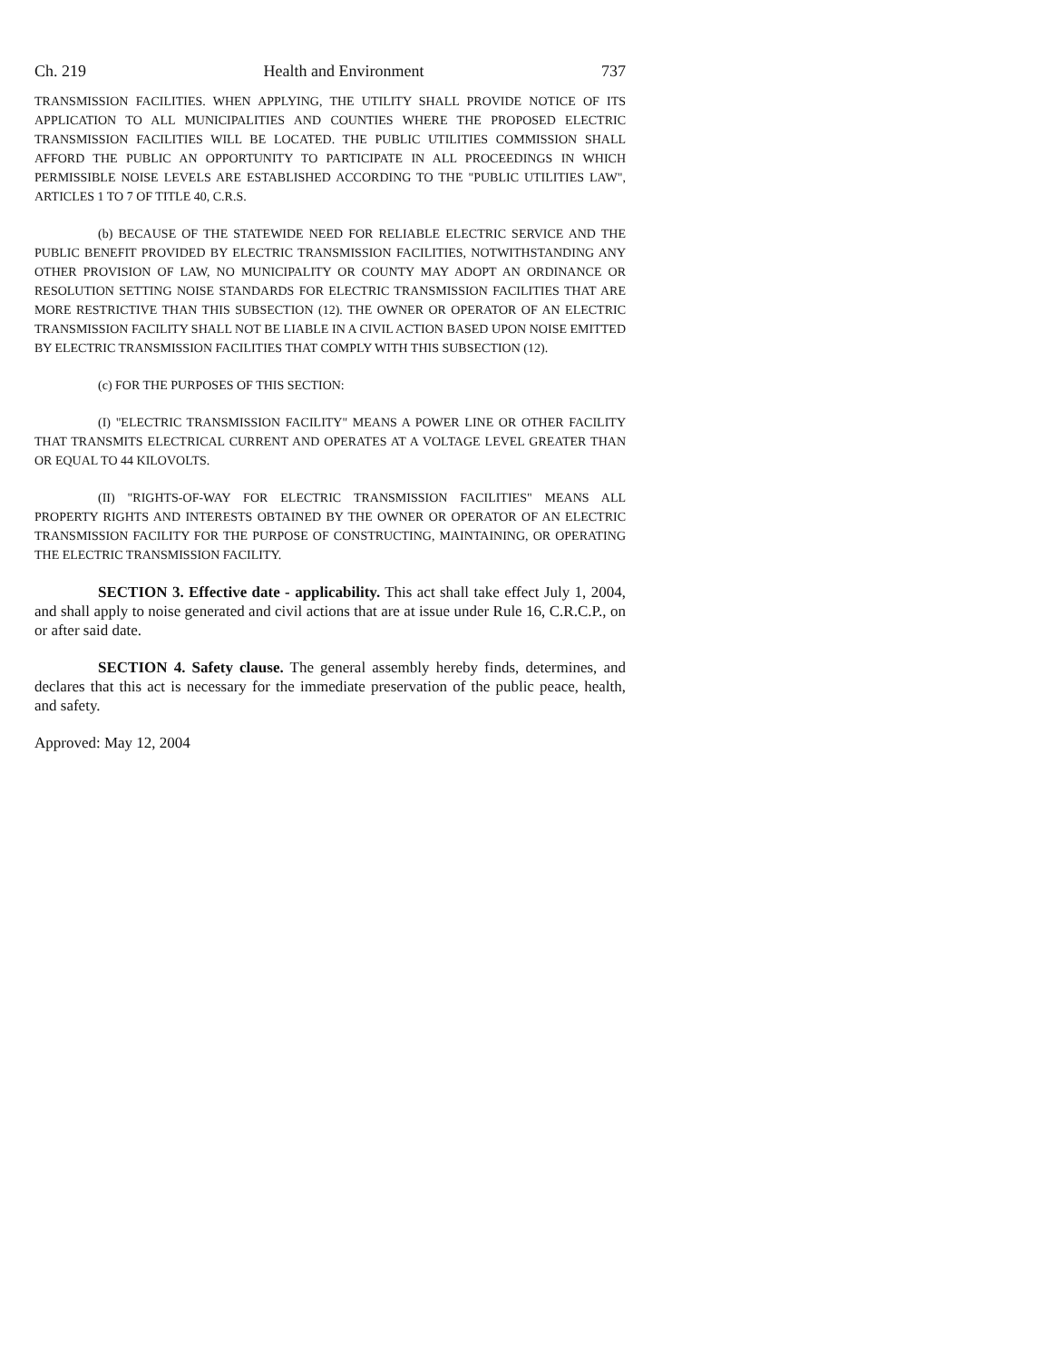Ch. 219 Health and Environment 737
TRANSMISSION FACILITIES. WHEN APPLYING, THE UTILITY SHALL PROVIDE NOTICE OF ITS APPLICATION TO ALL MUNICIPALITIES AND COUNTIES WHERE THE PROPOSED ELECTRIC TRANSMISSION FACILITIES WILL BE LOCATED. THE PUBLIC UTILITIES COMMISSION SHALL AFFORD THE PUBLIC AN OPPORTUNITY TO PARTICIPATE IN ALL PROCEEDINGS IN WHICH PERMISSIBLE NOISE LEVELS ARE ESTABLISHED ACCORDING TO THE "PUBLIC UTILITIES LAW", ARTICLES 1 TO 7 OF TITLE 40, C.R.S.
(b) BECAUSE OF THE STATEWIDE NEED FOR RELIABLE ELECTRIC SERVICE AND THE PUBLIC BENEFIT PROVIDED BY ELECTRIC TRANSMISSION FACILITIES, NOTWITHSTANDING ANY OTHER PROVISION OF LAW, NO MUNICIPALITY OR COUNTY MAY ADOPT AN ORDINANCE OR RESOLUTION SETTING NOISE STANDARDS FOR ELECTRIC TRANSMISSION FACILITIES THAT ARE MORE RESTRICTIVE THAN THIS SUBSECTION (12). THE OWNER OR OPERATOR OF AN ELECTRIC TRANSMISSION FACILITY SHALL NOT BE LIABLE IN A CIVIL ACTION BASED UPON NOISE EMITTED BY ELECTRIC TRANSMISSION FACILITIES THAT COMPLY WITH THIS SUBSECTION (12).
(c) FOR THE PURPOSES OF THIS SECTION:
(I) "ELECTRIC TRANSMISSION FACILITY" MEANS A POWER LINE OR OTHER FACILITY THAT TRANSMITS ELECTRICAL CURRENT AND OPERATES AT A VOLTAGE LEVEL GREATER THAN OR EQUAL TO 44 KILOVOLTS.
(II) "RIGHTS-OF-WAY FOR ELECTRIC TRANSMISSION FACILITIES" MEANS ALL PROPERTY RIGHTS AND INTERESTS OBTAINED BY THE OWNER OR OPERATOR OF AN ELECTRIC TRANSMISSION FACILITY FOR THE PURPOSE OF CONSTRUCTING, MAINTAINING, OR OPERATING THE ELECTRIC TRANSMISSION FACILITY.
SECTION 3. Effective date - applicability. This act shall take effect July 1, 2004, and shall apply to noise generated and civil actions that are at issue under Rule 16, C.R.C.P., on or after said date.
SECTION 4. Safety clause. The general assembly hereby finds, determines, and declares that this act is necessary for the immediate preservation of the public peace, health, and safety.
Approved: May 12, 2004